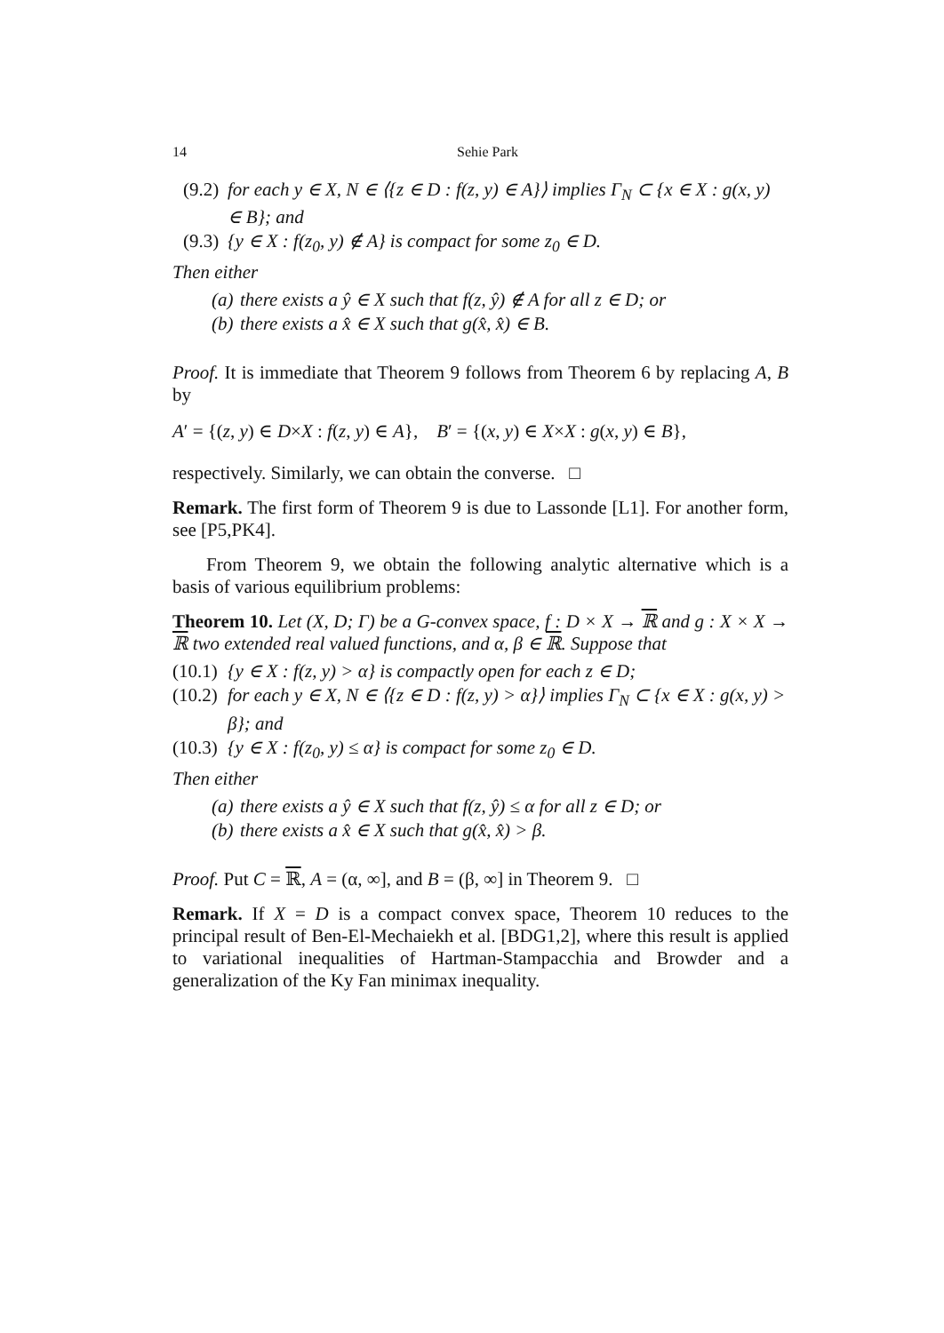14 Sehie Park
(9.2) for each y ∈ X, N ∈ ⟨{z ∈ D : f(z, y) ∈ A}⟩ implies Γ<sub>N</sub> ⊂ {x ∈ X : g(x, y) ∈ B}; and
(9.3) {y ∈ X : f(z<sub>0</sub>, y) ∉ A} is compact for some z<sub>0</sub> ∈ D.
Then either
(a) there exists a ŷ ∈ X such that f(z, ŷ) ∉ A for all z ∈ D; or
(b) there exists a x̂ ∈ X such that g(x̂, x̂) ∈ B.
Proof. It is immediate that Theorem 9 follows from Theorem 6 by replacing A, B by
A′ = {(z, y) ∈ D×X : f(z, y) ∈ A}, B′ = {(x, y) ∈ X×X : g(x, y) ∈ B},
respectively. Similarly, we can obtain the converse. □
Remark. The first form of Theorem 9 is due to Lassonde [L1]. For another form, see [P5,PK4].
From Theorem 9, we obtain the following analytic alternative which is a basis of various equilibrium problems:
Theorem 10. Let (X, D; Γ) be a G-convex space, f : D × X → ℝ and g : X × X → ℝ two extended real valued functions, and α, β ∈ ℝ. Suppose that
(10.1) {y ∈ X : f(z, y) > α} is compactly open for each z ∈ D;
(10.2) for each y ∈ X, N ∈ ⟨{z ∈ D : f(z, y) > α}⟩ implies Γ<sub>N</sub> ⊂ {x ∈ X : g(x, y) > β}; and
(10.3) {y ∈ X : f(z<sub>0</sub>, y) ≤ α} is compact for some z<sub>0</sub> ∈ D.
Then either
(a) there exists a ŷ ∈ X such that f(z, ŷ) ≤ α for all z ∈ D; or
(b) there exists a x̂ ∈ X such that g(x̂, x̂) > β.
Proof. Put C = ℝ, A = (α, ∞], and B = (β, ∞] in Theorem 9. □
Remark. If X = D is a compact convex space, Theorem 10 reduces to the principal result of Ben-El-Mechaiekh et al. [BDG1,2], where this result is applied to variational inequalities of Hartman-Stampacchia and Browder and a generalization of the Ky Fan minimax inequality.